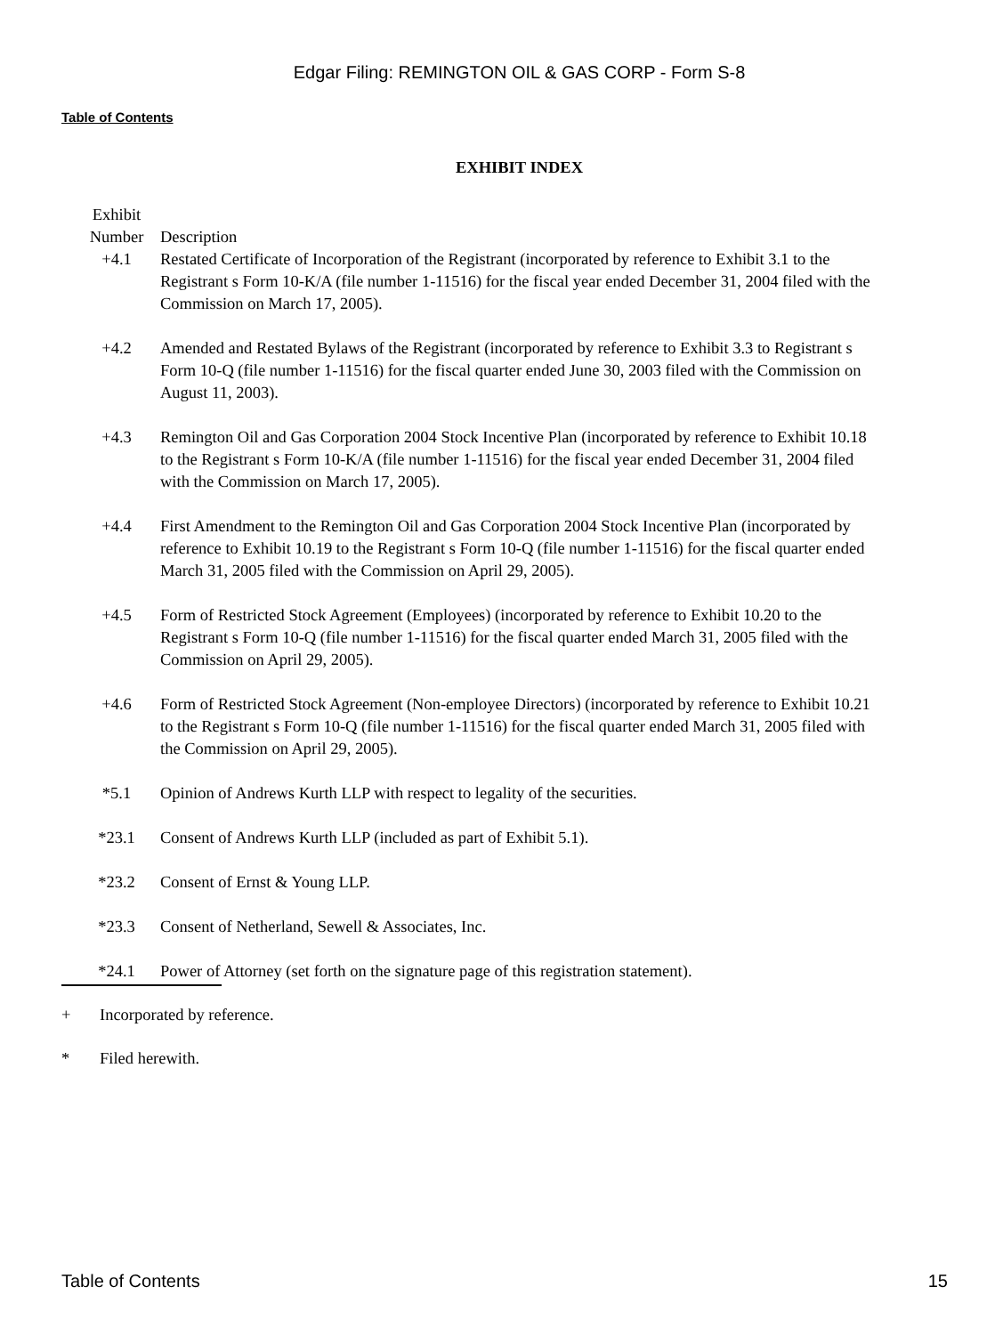Edgar Filing: REMINGTON OIL & GAS CORP - Form S-8
Table of Contents
EXHIBIT INDEX
| Exhibit Number | Description |
| --- | --- |
| +4.1 | Restated Certificate of Incorporation of the Registrant (incorporated by reference to Exhibit 3.1 to the Registrant s Form 10-K/A (file number 1-11516) for the fiscal year ended December 31, 2004 filed with the Commission on March 17, 2005). |
| +4.2 | Amended and Restated Bylaws of the Registrant (incorporated by reference to Exhibit 3.3 to Registrant s Form 10-Q (file number 1-11516) for the fiscal quarter ended June 30, 2003 filed with the Commission on August 11, 2003). |
| +4.3 | Remington Oil and Gas Corporation 2004 Stock Incentive Plan (incorporated by reference to Exhibit 10.18 to the Registrant s Form 10-K/A (file number 1-11516) for the fiscal year ended December 31, 2004 filed with the Commission on March 17, 2005). |
| +4.4 | First Amendment to the Remington Oil and Gas Corporation 2004 Stock Incentive Plan (incorporated by reference to Exhibit 10.19 to the Registrant s Form 10-Q (file number 1-11516) for the fiscal quarter ended March 31, 2005 filed with the Commission on April 29, 2005). |
| +4.5 | Form of Restricted Stock Agreement (Employees) (incorporated by reference to Exhibit 10.20 to the Registrant s Form 10-Q (file number 1-11516) for the fiscal quarter ended March 31, 2005 filed with the Commission on April 29, 2005). |
| +4.6 | Form of Restricted Stock Agreement (Non-employee Directors) (incorporated by reference to Exhibit 10.21 to the Registrant s Form 10-Q (file number 1-11516) for the fiscal quarter ended March 31, 2005 filed with the Commission on April 29, 2005). |
| *5.1 | Opinion of Andrews Kurth LLP with respect to legality of the securities. |
| *23.1 | Consent of Andrews Kurth LLP (included as part of Exhibit 5.1). |
| *23.2 | Consent of Ernst & Young LLP. |
| *23.3 | Consent of Netherland, Sewell & Associates, Inc. |
| *24.1 | Power of Attorney (set forth on the signature page of this registration statement). |
+ Incorporated by reference.
* Filed herewith.
Table of Contents 15